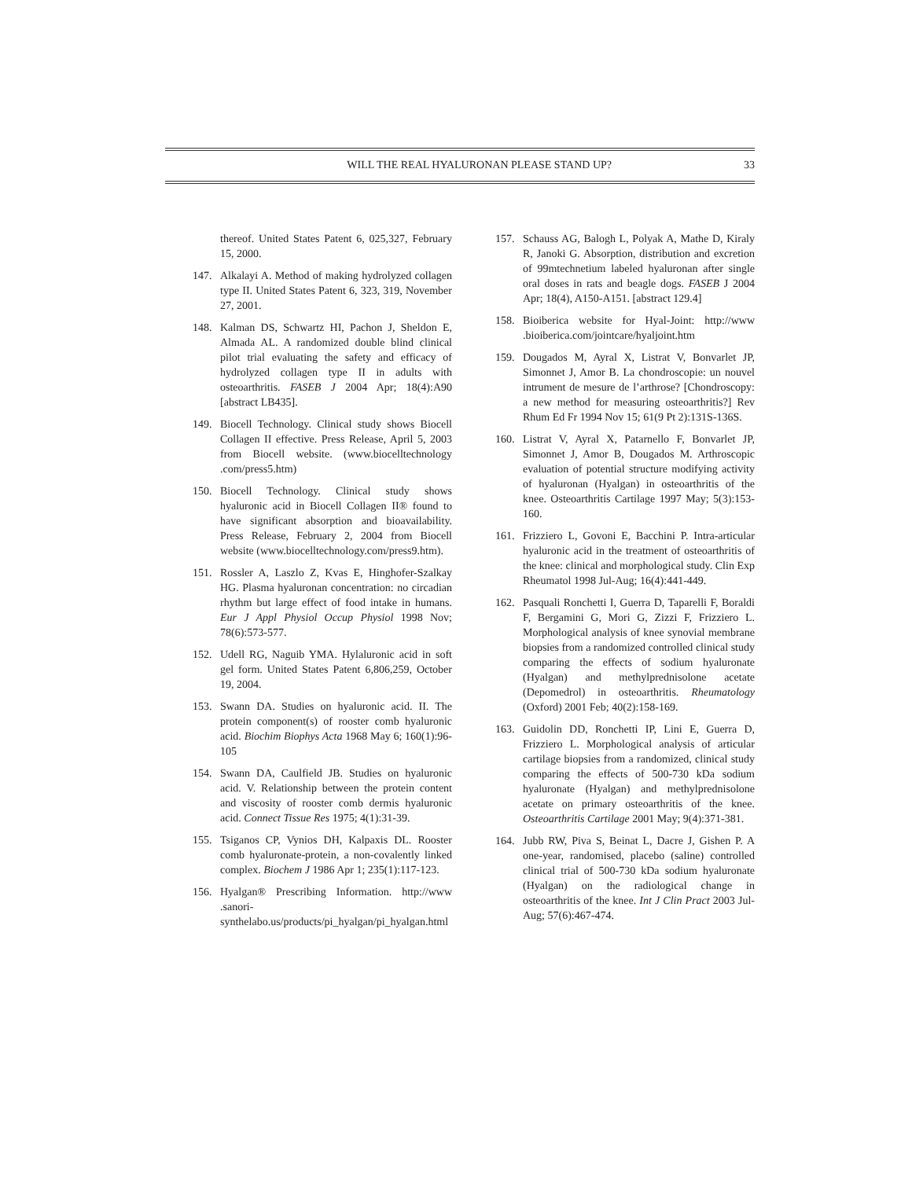WILL THE REAL HYALURONAN PLEASE STAND UP? 33
thereof. United States Patent 6, 025,327, February 15, 2000.
147. Alkalayi A. Method of making hydrolyzed collagen type II. United States Patent 6, 323, 319, November 27, 2001.
148. Kalman DS, Schwartz HI, Pachon J, Sheldon E, Almada AL. A randomized double blind clinical pilot trial evaluating the safety and efficacy of hydrolyzed collagen type II in adults with osteoarthritis. FASEB J 2004 Apr; 18(4):A90 [abstract LB435].
149. Biocell Technology. Clinical study shows Biocell Collagen II effective. Press Release, April 5, 2003 from Biocell website. (www.biocelltechnology .com/press5.htm)
150. Biocell Technology. Clinical study shows hyaluronic acid in Biocell Collagen II® found to have significant absorption and bioavailability. Press Release, February 2, 2004 from Biocell website (www.biocelltechnology.com/press9.htm).
151. Rossler A, Laszlo Z, Kvas E, Hinghofer-Szalkay HG. Plasma hyaluronan concentration: no circadian rhythm but large effect of food intake in humans. Eur J Appl Physiol Occup Physiol 1998 Nov; 78(6):573-577.
152. Udell RG, Naguib YMA. Hylaluronic acid in soft gel form. United States Patent 6,806,259, October 19, 2004.
153. Swann DA. Studies on hyaluronic acid. II. The protein component(s) of rooster comb hyaluronic acid. Biochim Biophys Acta 1968 May 6; 160(1):96-105
154. Swann DA, Caulfield JB. Studies on hyaluronic acid. V. Relationship between the protein content and viscosity of rooster comb dermis hyaluronic acid. Connect Tissue Res 1975; 4(1):31-39.
155. Tsiganos CP, Vynios DH, Kalpaxis DL. Rooster comb hyaluronate-protein, a non-covalently linked complex. Biochem J 1986 Apr 1; 235(1):117-123.
156. Hyalgan® Prescribing Information. http://www .sanori-synthelabo.us/products/pi_hyalgan/pi_hyalgan.html
157. Schauss AG, Balogh L, Polyak A, Mathe D, Kiraly R, Janoki G. Absorption, distribution and excretion of 99mtechnetium labeled hyaluronan after single oral doses in rats and beagle dogs. FASEB J 2004 Apr; 18(4), A150-A151. [abstract 129.4]
158. Bioiberica website for Hyal-Joint: http://www .bioiberica.com/jointcare/hyaljoint.htm
159. Dougados M, Ayral X, Listrat V, Bonvarlet JP, Simonnet J, Amor B. La chondroscopie: un nouvel intrument de mesure de l’arthrose? [Chondroscopy: a new method for measuring osteoarthritis?] Rev Rhum Ed Fr 1994 Nov 15; 61(9 Pt 2):131S-136S.
160. Listrat V, Ayral X, Patarnello F, Bonvarlet JP, Simonnet J, Amor B, Dougados M. Arthroscopic evaluation of potential structure modifying activity of hyaluronan (Hyalgan) in osteoarthritis of the knee. Osteoarthritis Cartilage 1997 May; 5(3):153-160.
161. Frizziero L, Govoni E, Bacchini P. Intra-articular hyaluronic acid in the treatment of osteoarthritis of the knee: clinical and morphological study. Clin Exp Rheumatol 1998 Jul-Aug; 16(4):441-449.
162. Pasquali Ronchetti I, Guerra D, Taparelli F, Boraldi F, Bergamini G, Mori G, Zizzi F, Frizziero L. Morphological analysis of knee synovial membrane biopsies from a randomized controlled clinical study comparing the effects of sodium hyaluronate (Hyalgan) and methylprednisolone acetate (Depomedrol) in osteoarthritis. Rheumatology (Oxford) 2001 Feb; 40(2):158-169.
163. Guidolin DD, Ronchetti IP, Lini E, Guerra D, Frizziero L. Morphological analysis of articular cartilage biopsies from a randomized, clinical study comparing the effects of 500-730 kDa sodium hyaluronate (Hyalgan) and methylprednisolone acetate on primary osteoarthritis of the knee. Osteoarthritis Cartilage 2001 May; 9(4):371-381.
164. Jubb RW, Piva S, Beinat L, Dacre J, Gishen P. A one-year, randomised, placebo (saline) controlled clinical trial of 500-730 kDa sodium hyaluronate (Hyalgan) on the radiological change in osteoarthritis of the knee. Int J Clin Pract 2003 Jul-Aug; 57(6):467-474.